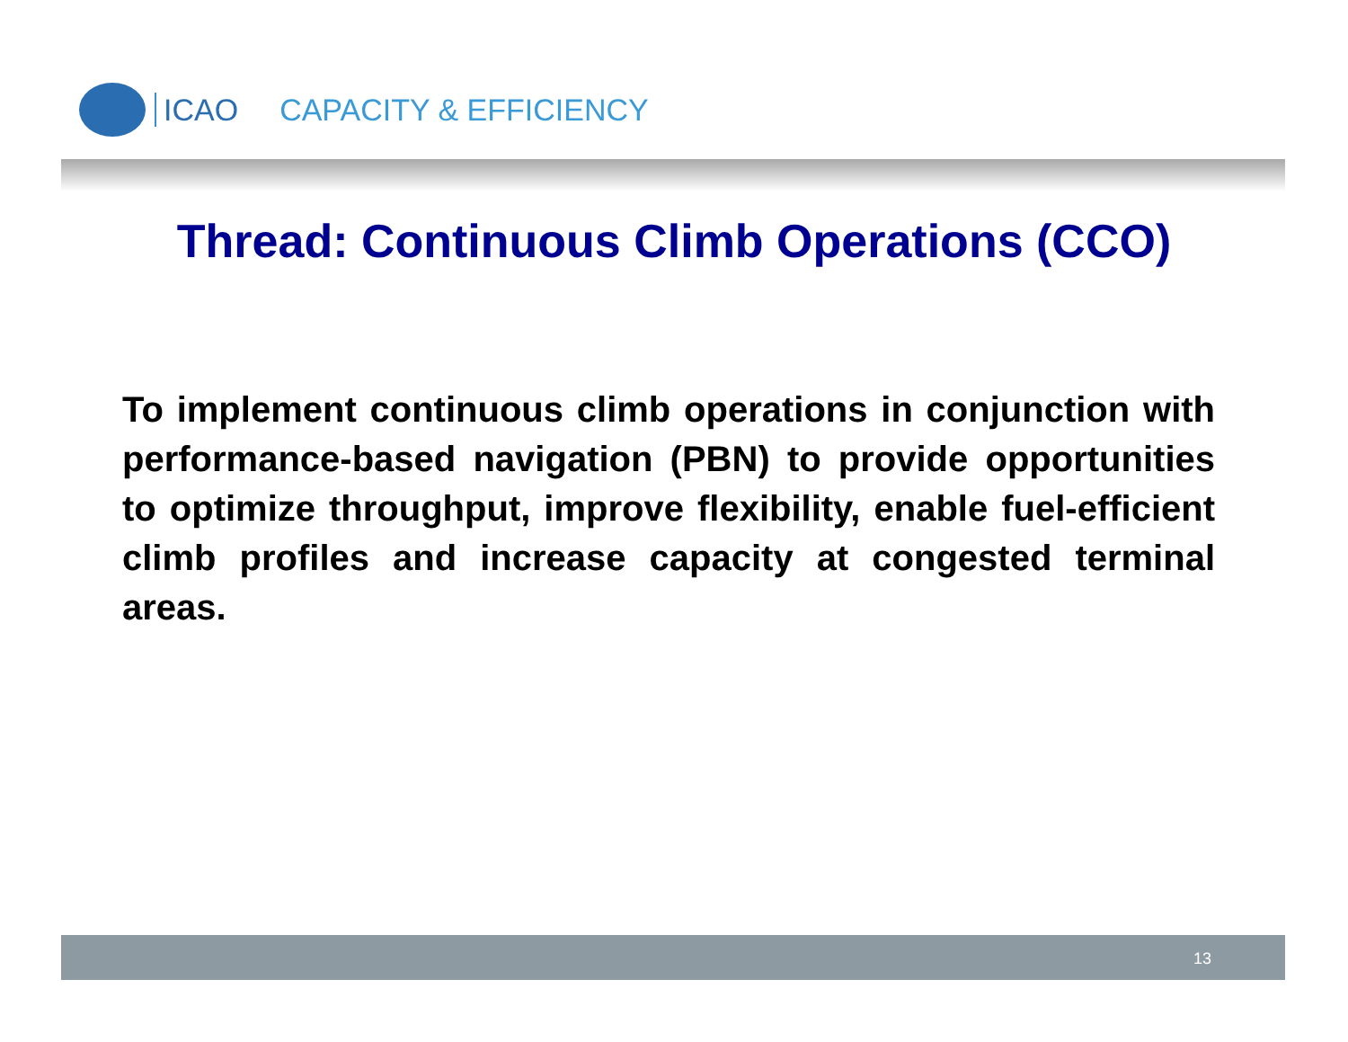ICAO CAPACITY & EFFICIENCY
Thread: Continuous Climb Operations (CCO)
To implement continuous climb operations in conjunction with performance-based navigation (PBN) to provide opportunities to optimize throughput, improve flexibility, enable fuel-efficient climb profiles and increase capacity at congested terminal areas.
13